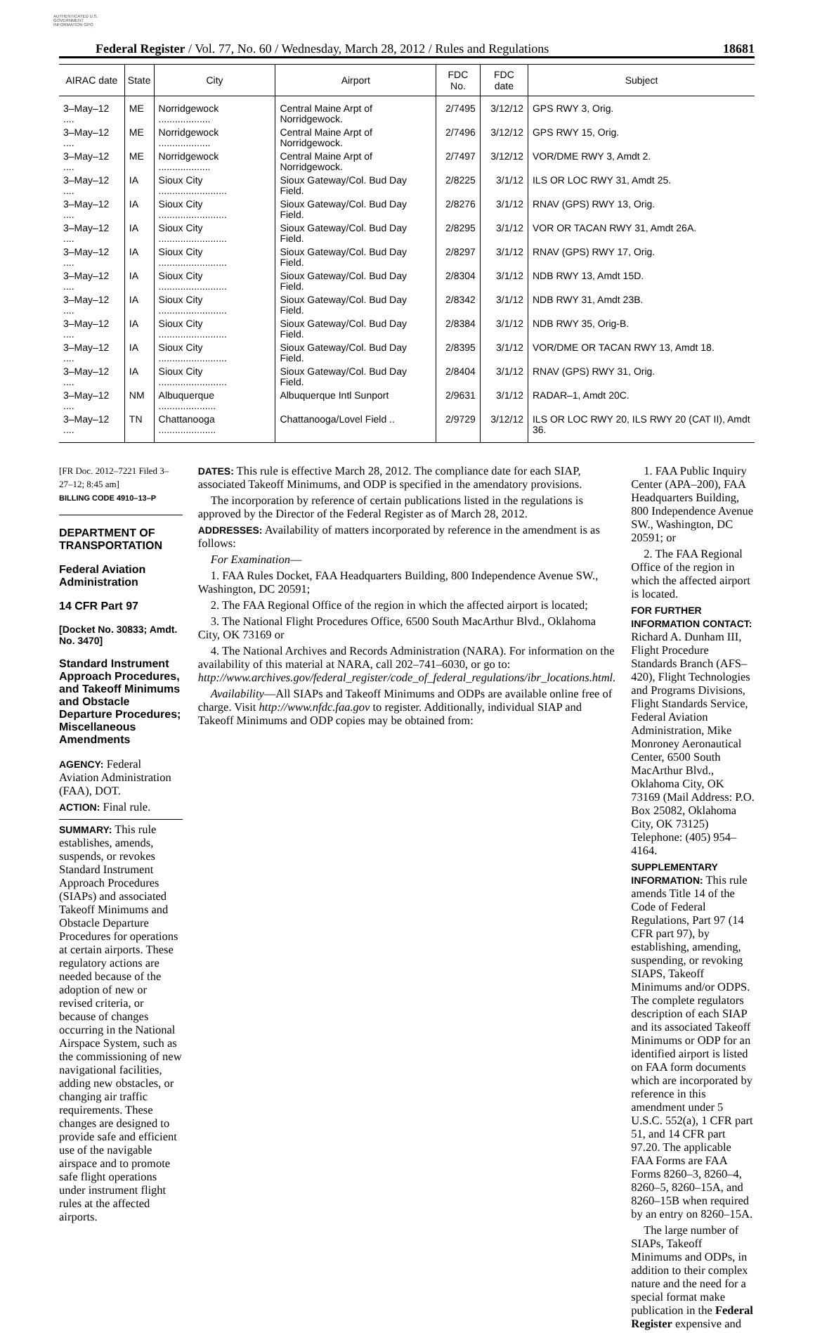AUTHENTICATED U.S. GOVERNMENT INFORMATION GPO
Federal Register / Vol. 77, No. 60 / Wednesday, March 28, 2012 / Rules and Regulations 18681
| AIRAC date | State | City | Airport | FDC No. | FDC date | Subject |
| --- | --- | --- | --- | --- | --- | --- |
| 3–May–12 .... | ME | Norridgewock ................... | Central Maine Arpt of Norridgewock. | 2/7495 | 3/12/12 | GPS RWY 3, Orig. |
| 3–May–12 .... | ME | Norridgewock ................... | Central Maine Arpt of Norridgewock. | 2/7496 | 3/12/12 | GPS RWY 15, Orig. |
| 3–May–12 .... | ME | Norridgewock ................... | Central Maine Arpt of Norridgewock. | 2/7497 | 3/12/12 | VOR/DME RWY 3, Amdt 2. |
| 3–May–12 .... | IA | Sioux City ......................... | Sioux Gateway/Col. Bud Day Field. | 2/8225 | 3/1/12 | ILS OR LOC RWY 31, Amdt 25. |
| 3–May–12 .... | IA | Sioux City ......................... | Sioux Gateway/Col. Bud Day Field. | 2/8276 | 3/1/12 | RNAV (GPS) RWY 13, Orig. |
| 3–May–12 .... | IA | Sioux City ......................... | Sioux Gateway/Col. Bud Day Field. | 2/8295 | 3/1/12 | VOR OR TACAN RWY 31, Amdt 26A. |
| 3–May–12 .... | IA | Sioux City ......................... | Sioux Gateway/Col. Bud Day Field. | 2/8297 | 3/1/12 | RNAV (GPS) RWY 17, Orig. |
| 3–May–12 .... | IA | Sioux City ......................... | Sioux Gateway/Col. Bud Day Field. | 2/8304 | 3/1/12 | NDB RWY 13, Amdt 15D. |
| 3–May–12 .... | IA | Sioux City ......................... | Sioux Gateway/Col. Bud Day Field. | 2/8342 | 3/1/12 | NDB RWY 31, Amdt 23B. |
| 3–May–12 .... | IA | Sioux City ......................... | Sioux Gateway/Col. Bud Day Field. | 2/8384 | 3/1/12 | NDB RWY 35, Orig-B. |
| 3–May–12 .... | IA | Sioux City ......................... | Sioux Gateway/Col. Bud Day Field. | 2/8395 | 3/1/12 | VOR/DME OR TACAN RWY 13, Amdt 18. |
| 3–May–12 .... | IA | Sioux City ......................... | Sioux Gateway/Col. Bud Day Field. | 2/8404 | 3/1/12 | RNAV (GPS) RWY 31, Orig. |
| 3–May–12 .... | NM | Albuquerque ..................... | Albuquerque Intl Sunport | 2/9631 | 3/1/12 | RADAR–1, Amdt 20C. |
| 3–May–12 .... | TN | Chattanooga ..................... | Chattanooga/Lovel Field .. | 2/9729 | 3/12/12 | ILS OR LOC RWY 20, ILS RWY 20 (CAT II), Amdt 36. |
[FR Doc. 2012–7221 Filed 3–27–12; 8:45 am]
BILLING CODE 4910–13–P
DEPARTMENT OF TRANSPORTATION
Federal Aviation Administration
14 CFR Part 97
[Docket No. 30833; Amdt. No. 3470]
Standard Instrument Approach Procedures, and Takeoff Minimums and Obstacle Departure Procedures; Miscellaneous Amendments
AGENCY: Federal Aviation Administration (FAA), DOT.
ACTION: Final rule.
SUMMARY: This rule establishes, amends, suspends, or revokes Standard Instrument Approach Procedures (SIAPs) and associated Takeoff Minimums and Obstacle Departure Procedures for operations at certain airports. These regulatory actions are needed because of the adoption of new or revised criteria, or because of changes occurring in the National Airspace System, such as the commissioning of new navigational facilities, adding new obstacles, or changing air traffic requirements. These changes are designed to provide safe and efficient use of the navigable airspace and to promote safe flight operations under instrument flight rules at the affected airports.
DATES: This rule is effective March 28, 2012. The compliance date for each SIAP, associated Takeoff Minimums, and ODP is specified in the amendatory provisions.
The incorporation by reference of certain publications listed in the regulations is approved by the Director of the Federal Register as of March 28, 2012.
ADDRESSES: Availability of matters incorporated by reference in the amendment is as follows:
For Examination—
1. FAA Rules Docket, FAA Headquarters Building, 800 Independence Avenue SW., Washington, DC 20591;
2. The FAA Regional Office of the region in which the affected airport is located;
3. The National Flight Procedures Office, 6500 South MacArthur Blvd., Oklahoma City, OK 73169 or
4. The National Archives and Records Administration (NARA). For information on the availability of this material at NARA, call 202–741–6030, or go to: http://www.archives.gov/federal_register/code_of_federal_regulations/ibr_locations.html.
Availability—All SIAPs and Takeoff Minimums and ODPs are available online free of charge. Visit http://www.nfdc.faa.gov to register. Additionally, individual SIAP and Takeoff Minimums and ODP copies may be obtained from:
1. FAA Public Inquiry Center (APA–200), FAA Headquarters Building, 800 Independence Avenue SW., Washington, DC 20591; or
2. The FAA Regional Office of the region in which the affected airport is located.
FOR FURTHER INFORMATION CONTACT: Richard A. Dunham III, Flight Procedure Standards Branch (AFS–420), Flight Technologies and Programs Divisions, Flight Standards Service, Federal Aviation Administration, Mike Monroney Aeronautical Center, 6500 South MacArthur Blvd., Oklahoma City, OK 73169 (Mail Address: P.O. Box 25082, Oklahoma City, OK 73125) Telephone: (405) 954–4164.
SUPPLEMENTARY INFORMATION: This rule amends Title 14 of the Code of Federal Regulations, Part 97 (14 CFR part 97), by establishing, amending, suspending, or revoking SIAPS, Takeoff Minimums and/or ODPS. The complete regulators description of each SIAP and its associated Takeoff Minimums or ODP for an identified airport is listed on FAA form documents which are incorporated by reference in this amendment under 5 U.S.C. 552(a), 1 CFR part 51, and 14 CFR part 97.20. The applicable FAA Forms are FAA Forms 8260–3, 8260–4, 8260–5, 8260–15A, and 8260–15B when required by an entry on 8260–15A.
The large number of SIAPs, Takeoff Minimums and ODPs, in addition to their complex nature and the need for a special format make publication in the Federal Register expensive and